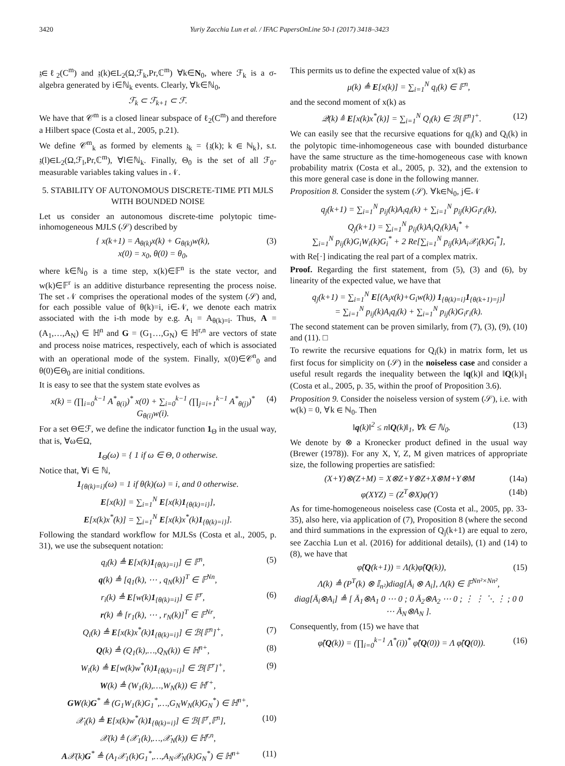3420 Yuriy Zacchia Lun et al. / IFAC PapersOnLine 50-1 (2017) 3418–3423
𝔷∈ℓ<sub>2</sub>(C<sup>m</sup>) and 𝔷(k)∈L<sub>2</sub>(Ω,ℱ<sub>k</sub>,Pr,ℂ<sup>m</sup>) ∀k∈N<sub>0</sub>, where ℱ<sub>k</sub> is a σ-algebra generated by i∈ℕ<sub>k</sub> events. Clearly, ∀k∈ℕ<sub>0</sub>,
ℱ<sub>k</sub> ⊂ ℱ<sub>k+1</sub> ⊂ ℱ.
We have that 𝒞<sup>m</sup> is a closed linear subspace of ℓ<sub>2</sub>(C<sup>m</sup>) and therefore a Hilbert space (Costa et al., 2005, p.21).
We define 𝒞<sup>m</sup><sub>k</sub> as formed by elements 𝔷<sub>k</sub> = {𝔷(k); k ∈ ℕ<sub>k</sub>}, s.t. 𝔷(l)∈L<sub>2</sub>(Ω,ℱ<sub>l</sub>,Pr,ℂ<sup>m</sup>), ∀l∈ℕ<sub>k</sub>. Finally, Θ<sub>0</sub> is the set of all ℱ<sub>0</sub>-measurable variables taking values in 𝒩.
5. STABILITY OF AUTONOMOUS DISCRETE-TIME PTI MJLS WITH BOUNDED NOISE
Let us consider an autonomous discrete-time polytopic time-inhomogeneous MJLS (𝒮) described by
{ x(k+1) = A<sub>θ(k)</sub>x(k) + G<sub>θ(k)</sub>w(k),
x(0) = x<sub>0</sub>, θ(0) = θ<sub>0</sub>, (3)
where k∈ℕ<sub>0</sub> is a time step, x(k)∈𝔽<sup>n</sup> is the state vector, and w(k)∈𝔽<sup>r</sup> is an additive disturbance representing the process noise. The set 𝒩 comprises the operational modes of the system (𝒮) and, for each possible value of θ(k)=i, i∈𝒩, we denote each matrix associated with the i-th mode by e.g. A<sub>i</sub> = A<sub>θ(k)=i</sub>. Thus, A = (A<sub>1</sub>,…,A<sub>N</sub>) ∈ ℍ<sup>n</sup> and G = (G<sub>1</sub>…,G<sub>N</sub>) ∈ ℍ<sup>r,n</sup> are vectors of state and process noise matrices, respectively, each of which is associated with an operational mode of the system. Finally, x(0)∈𝒞<sup>n</sup><sub>0</sub> and θ(0)∈Θ<sub>0</sub> are initial conditions.
It is easy to see that the system state evolves as
x(k) = (∏<sub>i=0</sub><sup>k−1</sup> A<sup>*</sup><sub>θ(i)</sub>)<sup>*</sup> x(0) + ∑<sub>i=0</sub><sup>k−1</sup> (∏<sub>j=i+1</sub><sup>k−1</sup> A<sup>*</sup><sub>θ(j)</sub>)<sup>*</sup> G<sub>θ(i)</sub>w(i). (4)
For a set Θ∈ℱ, we define the indicator function 1<sub>Θ</sub> in the usual way, that is, ∀ω∈Ω,
1<sub>Θ</sub>(ω) = { 1 if ω ∈ Θ, 0 otherwise.
Notice that, ∀i ∈ ℕ,
1<sub>{θ(k)=i}</sub>(ω) = 1 if θ(k)(ω) = i, and 0 otherwise.
E[x(k)] = ∑<sub>i=1</sub><sup>N</sup> E[x(k)1<sub>{θ(k)=i}</sub>],
E[x(k)x<sup>*</sup>(k)] = ∑<sub>i=1</sub><sup>N</sup> E[x(k)x<sup>*</sup>(k)1<sub>{θ(k)=i}</sub>].
Following the standard workflow for MJLSs (Costa et al., 2005, p. 31), we use the subsequent notation:
q<sub>i</sub>(k) ≜ E[x(k)1<sub>{θ(k)=i}</sub>] ∈ 𝔽<sup>n</sup>, (5)
q(k) ≜ [q<sub>1</sub>(k), ⋯ , q<sub>N</sub>(k)]<sup>T</sup> ∈ 𝔽<sup>Nn</sup>,
r<sub>i</sub>(k) ≜ E[w(k)1<sub>{θ(k)=i}</sub>] ∈ 𝔽<sup>r</sup>, (6)
r(k) ≜ [r<sub>1</sub>(k), ⋯ , r<sub>N</sub>(k)]<sup>T</sup> ∈ 𝔽<sup>Nr</sup>,
Q<sub>i</sub>(k) ≜ E[x(k)x<sup>*</sup>(k)1<sub>{θ(k)=i}</sub>] ∈ ℬ[𝔽<sup>n</sup>]<sup>+</sup>, (7)
Q(k) ≜ (Q<sub>1</sub>(k),…,Q<sub>N</sub>(k)) ∈ ℍ<sup>n+</sup>, (8)
W<sub>i</sub>(k) ≜ E[w(k)w<sup>*</sup>(k)1<sub>{θ(k)=i}</sub>] ∈ ℬ[𝔽<sup>r</sup>]<sup>+</sup>, (9)
W(k) ≜ (W<sub>1</sub>(k),…,W<sub>N</sub>(k)) ∈ ℍ<sup>r+</sup>,
GW(k)G<sup>*</sup> ≜ (G<sub>1</sub>W<sub>1</sub>(k)G<sub>1</sub><sup>*</sup>,…,G<sub>N</sub>W<sub>N</sub>(k)G<sub>N</sub><sup>*</sup>) ∈ ℍ<sup>n+</sup>,
𝒳<sub>i</sub>(k) ≜ E[x(k)w<sup>*</sup>(k)1<sub>{θ(k)=i}</sub>] ∈ ℬ[𝔽<sup>r</sup>,𝔽<sup>n</sup>], (10)
𝒳(k) ≜ (𝒳<sub>1</sub>(k),…,𝒳<sub>N</sub>(k)) ∈ ℍ<sup>r,n</sup>,
A𝒳(k)G<sup>*</sup> ≜ (A<sub>1</sub>𝒳<sub>1</sub>(k)G<sub>1</sub><sup>*</sup>,…,A<sub>N</sub>𝒳<sub>N</sub>(k)G<sub>N</sub><sup>*</sup>) ∈ ℍ<sup>n+</sup> (11)
This permits us to define the expected value of x(k) as
μ(k) ≜ E[x(k)] = ∑<sub>i=1</sub><sup>N</sup> q<sub>i</sub>(k) ∈ 𝔽<sup>n</sup>,
and the second moment of x(k) as
𝒬(k) ≜ E[x(k)x<sup>*</sup>(k)] = ∑<sub>i=1</sub><sup>N</sup> Q<sub>i</sub>(k) ∈ ℬ[𝔽<sup>n</sup>]<sup>+</sup>. (12)
We can easily see that the recursive equations for q<sub>i</sub>(k) and Q<sub>i</sub>(k) in the polytopic time-inhomogeneous case with bounded disturbance have the same structure as the time-homogeneous case with known probability matrix (Costa et al., 2005, p. 32), and the extension to this more general case is done in the following manner.
Proposition 8. Consider the system (𝒮). ∀k∈ℕ<sub>0</sub>, j∈𝒩
q<sub>j</sub>(k+1) = ∑<sub>i=1</sub><sup>N</sup> p<sub>ij</sub>(k)A<sub>i</sub>q<sub>i</sub>(k) + ∑<sub>i=1</sub><sup>N</sup> p<sub>ij</sub>(k)G<sub>i</sub>r<sub>i</sub>(k),
Q<sub>j</sub>(k+1) = ∑<sub>i=1</sub><sup>N</sup> p<sub>ij</sub>(k)A<sub>i</sub>Q<sub>i</sub>(k)A<sub>i</sub><sup>*</sup> +
∑<sub>i=1</sub><sup>N</sup> p<sub>ij</sub>(k)G<sub>i</sub>W<sub>i</sub>(k)G<sub>i</sub><sup>*</sup> + 2 Re[∑<sub>i=1</sub><sup>N</sup> p<sub>ij</sub>(k)A<sub>i</sub>𝒳<sub>i</sub>(k)G<sub>i</sub><sup>*</sup>],
with Re[·] indicating the real part of a complex matrix.
Proof. Regarding the first statement, from (5), (3) and (6), by linearity of the expected value, we have that
q<sub>j</sub>(k+1) = ∑<sub>i=1</sub><sup>N</sup> E[(A<sub>i</sub>x(k)+G<sub>i</sub>w(k)) 1<sub>{θ(k)=i}</sub>1<sub>{θ(k+1)=j}</sub>]
= ∑<sub>i=1</sub><sup>N</sup> p<sub>ij</sub>(k)A<sub>i</sub>q<sub>i</sub>(k) + ∑<sub>i=1</sub><sup>N</sup> p<sub>ij</sub>(k)G<sub>i</sub>r<sub>i</sub>(k).
The second statement can be proven similarly, from (7), (3), (9), (10) and (11). □
To rewrite the recursive equations for Q<sub>i</sub>(k) in matrix form, let us first focus for simplicity on (𝒮) in the noiseless case and consider a useful result regards the inequality between the ‖q(k)‖ and ‖Q(k)‖<sub>1</sub> (Costa et al., 2005, p. 35, within the proof of Proposition 3.6).
Proposition 9. Consider the noiseless version of system (𝒮), i.e. with w(k) = 0, ∀k ∈ ℕ<sub>0</sub>. Then
‖q(k)‖<sup>2</sup> ≤ n‖Q(k)‖<sub>1</sub>, ∀k ∈ ℕ<sub>0</sub>. (13)
We denote by ⊗ a Kronecker product defined in the usual way (Brewer (1978)). For any X, Y, Z, M given matrices of appropriate size, the following properties are satisfied:
(X+Y)⊗(Z+M) = X⊗Z+Y⊗Z+X⊗M+Y⊗M (14a)
φ(XYZ) = (Z<sup>T</sup>⊗X)φ(Y) (14b)
As for time-homogeneous noiseless case (Costa et al., 2005, pp. 33-35), also here, via application of (7), Proposition 8 (where the second and third summations in the expression of Q<sub>j</sub>(k+1) are equal to zero, see Zacchia Lun et al. (2016) for additional details), (1) and (14) to (8), we have that
φ̂(Q(k+1)) = Λ(k)φ̂(Q(k)), (15)
Λ(k) ≜ (P<sup>T</sup>(k) ⊗ 𝕀<sub>n²</sub>)diag[Ā<sub>i</sub> ⊗ A<sub>i</sub>], Λ(k) ∈ 𝔽<sup>Nn²×Nn²</sup>,
diag[Ā<sub>i</sub>⊗A<sub>i</sub>] ≜ [ Ā<sub>1</sub>⊗A<sub>1</sub> 0 ⋯ 0 ; 0 Ā<sub>2</sub>⊗A<sub>2</sub> ⋯ 0 ; ⋮ ⋮ ⋱ ⋮ ; 0 0 ⋯ Ā<sub>N</sub>⊗A<sub>N</sub> ].
Consequently, from (15) we have that
φ̂(Q(k)) = (∏<sub>i=0</sub><sup>k−1</sup> Λ<sup>*</sup>(i))<sup>*</sup> φ̂(Q(0)) = Λ φ̂(Q(0)). (16)